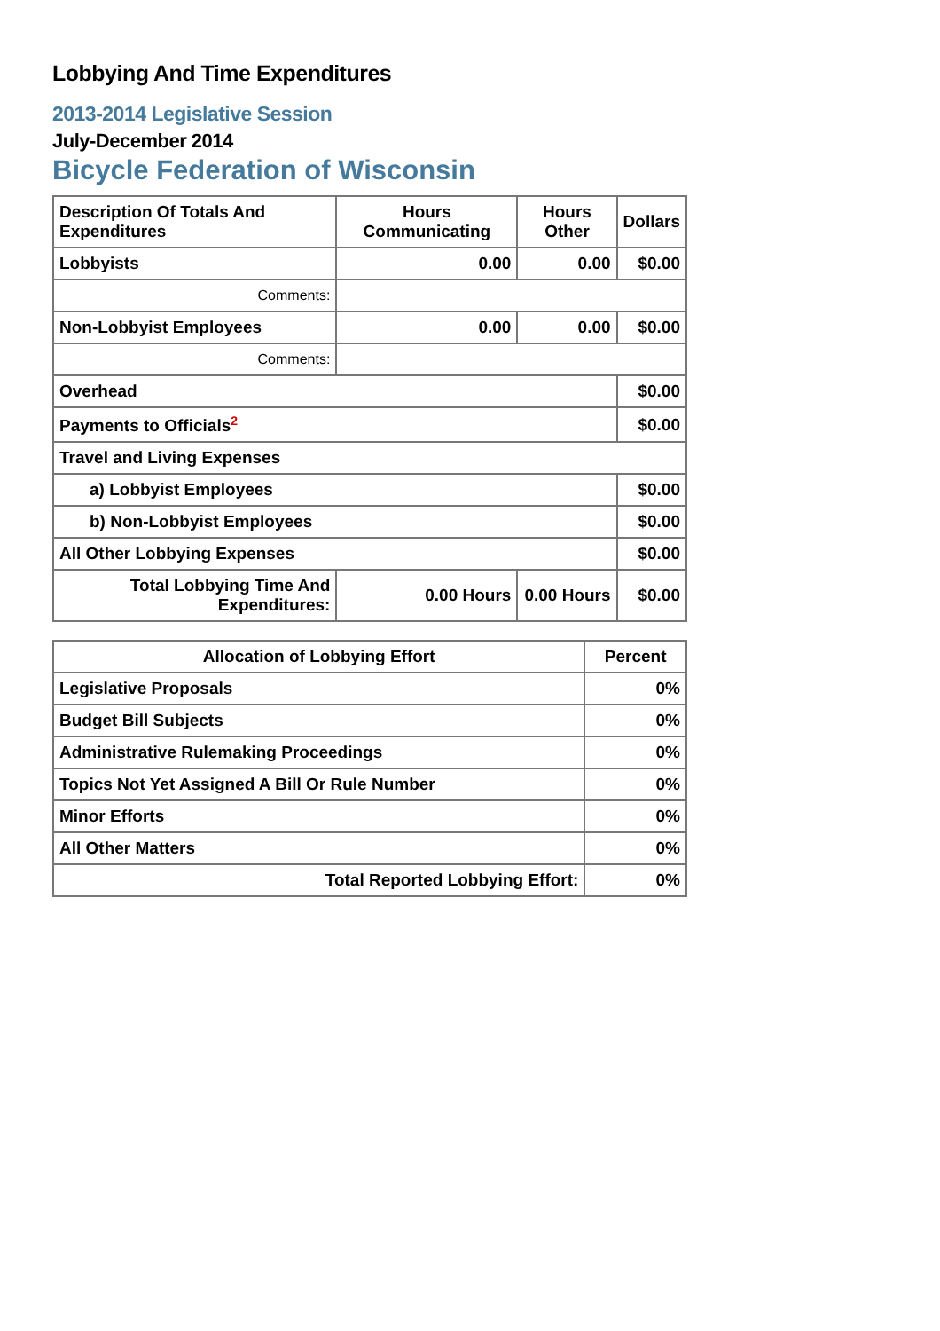Lobbying And Time Expenditures
2013-2014 Legislative Session
July-December 2014
Bicycle Federation of Wisconsin
| Description Of Totals And Expenditures | Hours Communicating | Hours Other | Dollars |
| --- | --- | --- | --- |
| Lobbyists | 0.00 | 0.00 | $0.00 |
| Comments: | | | |
| Non-Lobbyist Employees | 0.00 | 0.00 | $0.00 |
| Comments: | | | |
| Overhead | | | $0.00 |
| Payments to Officials<sup>2</sup> | | | $0.00 |
| Travel and Living Expenses | | | |
| a) Lobbyist Employees | | | $0.00 |
| b) Non-Lobbyist Employees | | | $0.00 |
| All Other Lobbying Expenses | | | $0.00 |
| Total Lobbying Time And Expenditures: | 0.00 Hours | 0.00 Hours | $0.00 |
| Allocation of Lobbying Effort | Percent |
| --- | --- |
| Legislative Proposals | 0% |
| Budget Bill Subjects | 0% |
| Administrative Rulemaking Proceedings | 0% |
| Topics Not Yet Assigned A Bill Or Rule Number | 0% |
| Minor Efforts | 0% |
| All Other Matters | 0% |
| Total Reported Lobbying Effort: | 0% |